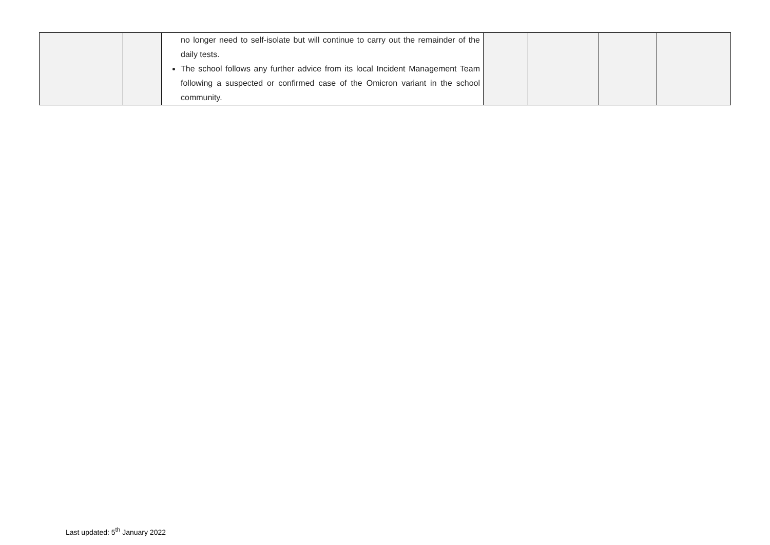| | | no longer need to self-isolate but will continue to carry out the remainder of the daily tests. The school follows any further advice from its local Incident Management Team following a suspected or confirmed case of the Omicron variant in the school community. | | | | |
Last updated: 5<sup>th</sup> January 2022